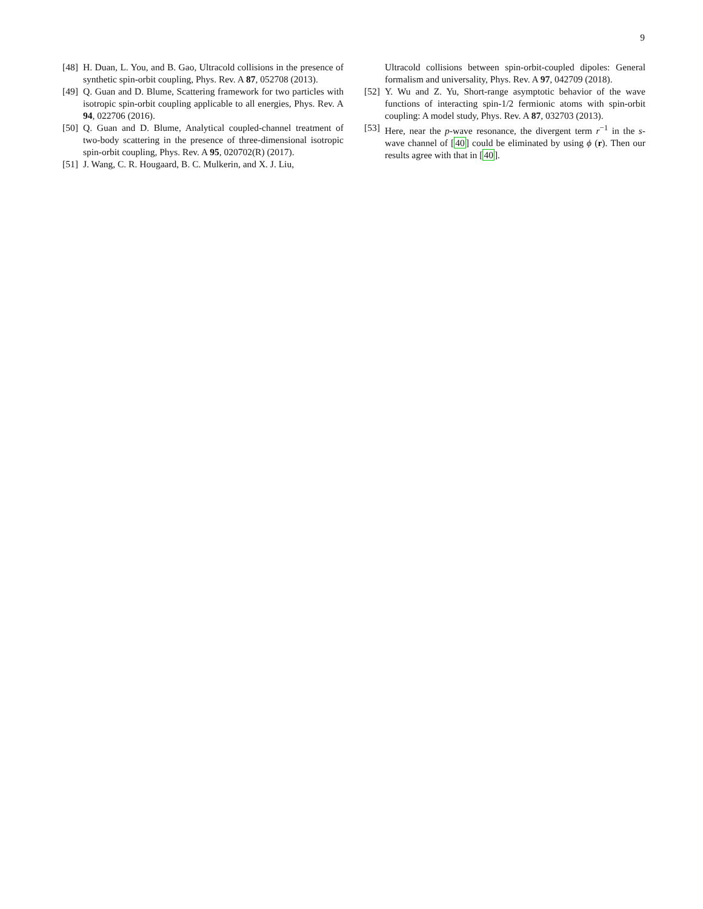9
[48] H. Duan, L. You, and B. Gao, Ultracold collisions in the presence of synthetic spin-orbit coupling, Phys. Rev. A 87, 052708 (2013).
[49] Q. Guan and D. Blume, Scattering framework for two particles with isotropic spin-orbit coupling applicable to all energies, Phys. Rev. A 94, 022706 (2016).
[50] Q. Guan and D. Blume, Analytical coupled-channel treatment of two-body scattering in the presence of three-dimensional isotropic spin-orbit coupling, Phys. Rev. A 95, 020702(R) (2017).
[51] J. Wang, C. R. Hougaard, B. C. Mulkerin, and X. J. Liu,
Ultracold collisions between spin-orbit-coupled dipoles: General formalism and universality, Phys. Rev. A 97, 042709 (2018).
[52] Y. Wu and Z. Yu, Short-range asymptotic behavior of the wave functions of interacting spin-1/2 fermionic atoms with spin-orbit coupling: A model study, Phys. Rev. A 87, 032703 (2013).
[53] Here, near the p-wave resonance, the divergent term r<sup>−1</sup> in the s-wave channel of [40] could be eliminated by using ϕ (r). Then our results agree with that in [40].